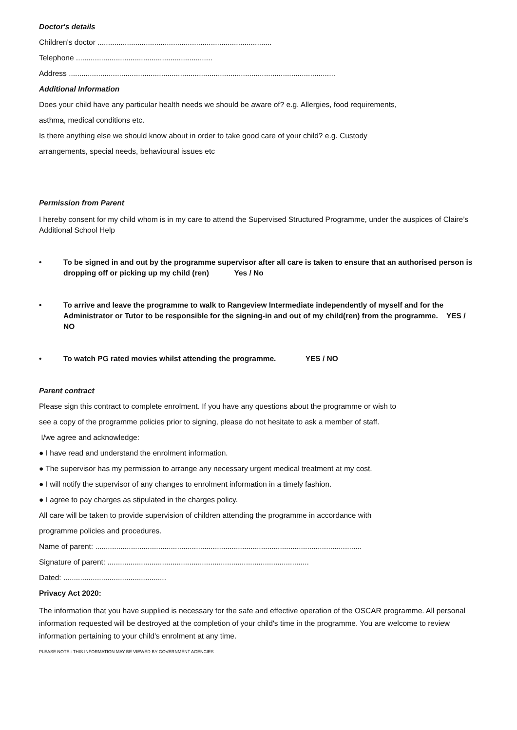Doctor's details
Children's doctor ...................................................................................
Telephone .................................................................
Address ...............................................................................................................................
Additional Information
Does your child have any particular health needs we should be aware of? e.g. Allergies, food requirements,
asthma, medical conditions etc.
Is there anything else we should know about in order to take good care of your child? e.g. Custody
arrangements, special needs, behavioural issues etc
Permission from Parent
I hereby consent for my child whom is in my care to attend the Supervised Structured Programme, under the auspices of Claire’s Additional School Help
• To be signed in and out by the programme supervisor after all care is taken to ensure that an authorised person is dropping off or picking up my child (ren) Yes / No
• To arrive and leave the programme to walk to Rangeview Intermediate independently of myself and for the Administrator or Tutor to be responsible for the signing-in and out of my child(ren) from the programme. YES / NO
• To watch PG rated movies whilst attending the programme. YES / NO
Parent contract
Please sign this contract to complete enrolment. If you have any questions about the programme or wish to
see a copy of the programme policies prior to signing, please do not hesitate to ask a member of staff.
I/we agree and acknowledge:
● I have read and understand the enrolment information.
● The supervisor has my permission to arrange any necessary urgent medical treatment at my cost.
● I will notify the supervisor of any changes to enrolment information in a timely fashion.
● I agree to pay charges as stipulated in the charges policy.
All care will be taken to provide supervision of children attending the programme in accordance with
programme policies and procedures.
Name of parent: ...............................................................................................................................
Signature of parent: ................................................................................................
Dated: .................................................
Privacy Act 2020:
The information that you have supplied is necessary for the safe and effective operation of the OSCAR programme. All personal information requested will be destroyed at the completion of your child's time in the programme. You are welcome to review information pertaining to your child's enrolment at any time.
PLEASE NOTE:: THIS INFORMATION MAY BE VIEWED BY GOVERNMENT AGENCIES